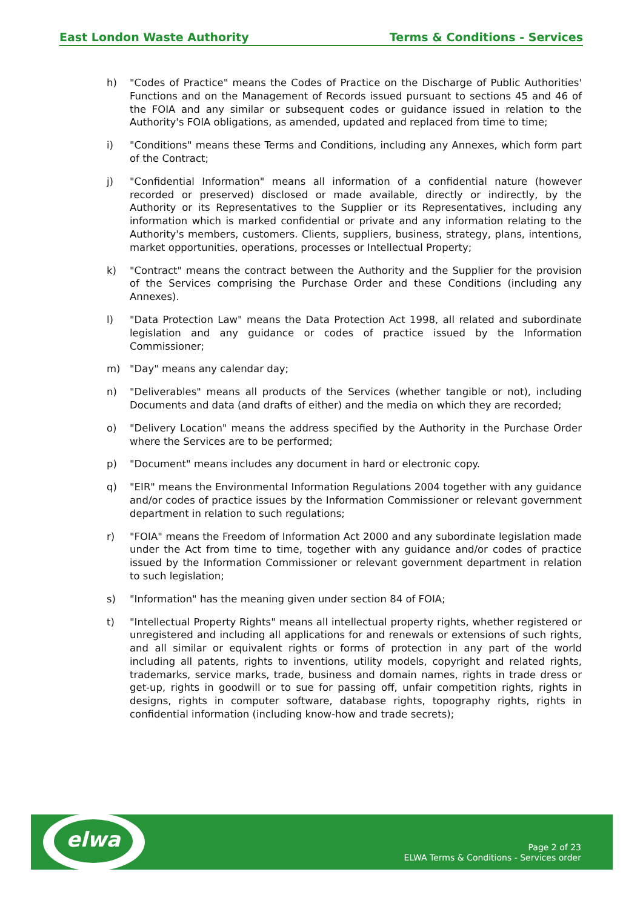East London Waste Authority Terms & Conditions - Services
h) "Codes of Practice" means the Codes of Practice on the Discharge of Public Authorities' Functions and on the Management of Records issued pursuant to sections 45 and 46 of the FOIA and any similar or subsequent codes or guidance issued in relation to the Authority's FOIA obligations, as amended, updated and replaced from time to time;
i) "Conditions" means these Terms and Conditions, including any Annexes, which form part of the Contract;
j) "Confidential Information" means all information of a confidential nature (however recorded or preserved) disclosed or made available, directly or indirectly, by the Authority or its Representatives to the Supplier or its Representatives, including any information which is marked confidential or private and any information relating to the Authority's members, customers. Clients, suppliers, business, strategy, plans, intentions, market opportunities, operations, processes or Intellectual Property;
k) "Contract" means the contract between the Authority and the Supplier for the provision of the Services comprising the Purchase Order and these Conditions (including any Annexes).
l) "Data Protection Law" means the Data Protection Act 1998, all related and subordinate legislation and any guidance or codes of practice issued by the Information Commissioner;
m) "Day" means any calendar day;
n) "Deliverables" means all products of the Services (whether tangible or not), including Documents and data (and drafts of either) and the media on which they are recorded;
o) "Delivery Location" means the address specified by the Authority in the Purchase Order where the Services are to be performed;
p) "Document" means includes any document in hard or electronic copy.
q) "EIR" means the Environmental Information Regulations 2004 together with any guidance and/or codes of practice issues by the Information Commissioner or relevant government department in relation to such regulations;
r) "FOIA" means the Freedom of Information Act 2000 and any subordinate legislation made under the Act from time to time, together with any guidance and/or codes of practice issued by the Information Commissioner or relevant government department in relation to such legislation;
s) "Information" has the meaning given under section 84 of FOIA;
t) "Intellectual Property Rights" means all intellectual property rights, whether registered or unregistered and including all applications for and renewals or extensions of such rights, and all similar or equivalent rights or forms of protection in any part of the world including all patents, rights to inventions, utility models, copyright and related rights, trademarks, service marks, trade, business and domain names, rights in trade dress or get-up, rights in goodwill or to sue for passing off, unfair competition rights, rights in designs, rights in computer software, database rights, topography rights, rights in confidential information (including know-how and trade secrets);
elwa
Page 2 of 23
ELWA Terms & Conditions - Services order